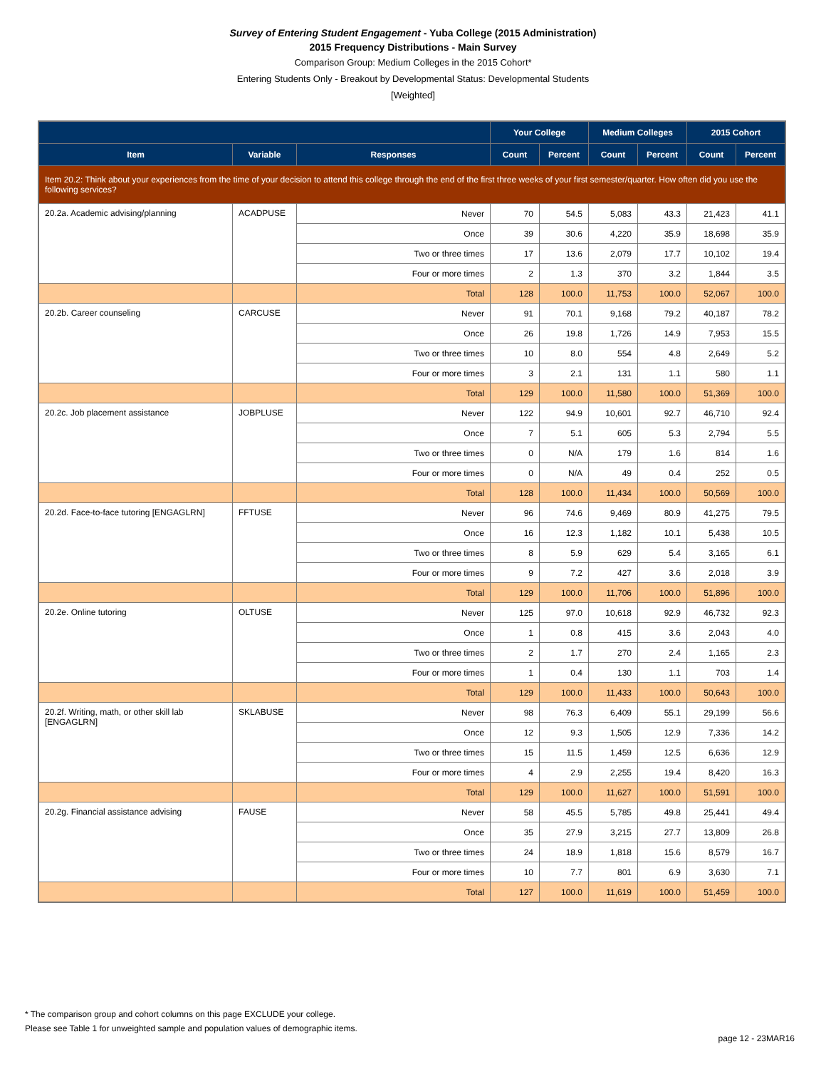Survey of Entering Student Engagement - Yuba College (2015 Administration)
2015 Frequency Distributions - Main Survey
Comparison Group: Medium Colleges in the 2015 Cohort*
Entering Students Only - Breakout by Developmental Status: Developmental Students
[Weighted]
| | | | Your College | | Medium Colleges | | 2015 Cohort | |
| --- | --- | --- | --- | --- | --- | --- | --- | --- |
| Item | Variable | Responses | Count | Percent | Count | Percent | Count | Percent |
| Item 20.2: Think about your experiences from the time of your decision to attend this college through the end of the first three weeks of your first semester/quarter. How often did you use the following services? | | | | | | | | |
| 20.2a. Academic advising/planning | ACADPUSE | Never | 70 | 54.5 | 5,083 | 43.3 | 21,423 | 41.1 |
| | | Once | 39 | 30.6 | 4,220 | 35.9 | 18,698 | 35.9 |
| | | Two or three times | 17 | 13.6 | 2,079 | 17.7 | 10,102 | 19.4 |
| | | Four or more times | 2 | 1.3 | 370 | 3.2 | 1,844 | 3.5 |
| | | Total | 128 | 100.0 | 11,753 | 100.0 | 52,067 | 100.0 |
| 20.2b. Career counseling | CARCUSE | Never | 91 | 70.1 | 9,168 | 79.2 | 40,187 | 78.2 |
| | | Once | 26 | 19.8 | 1,726 | 14.9 | 7,953 | 15.5 |
| | | Two or three times | 10 | 8.0 | 554 | 4.8 | 2,649 | 5.2 |
| | | Four or more times | 3 | 2.1 | 131 | 1.1 | 580 | 1.1 |
| | | Total | 129 | 100.0 | 11,580 | 100.0 | 51,369 | 100.0 |
| 20.2c. Job placement assistance | JOBPLUSE | Never | 122 | 94.9 | 10,601 | 92.7 | 46,710 | 92.4 |
| | | Once | 7 | 5.1 | 605 | 5.3 | 2,794 | 5.5 |
| | | Two or three times | 0 | N/A | 179 | 1.6 | 814 | 1.6 |
| | | Four or more times | 0 | N/A | 49 | 0.4 | 252 | 0.5 |
| | | Total | 128 | 100.0 | 11,434 | 100.0 | 50,569 | 100.0 |
| 20.2d. Face-to-face tutoring [ENGAGLRN] | FFTUSE | Never | 96 | 74.6 | 9,469 | 80.9 | 41,275 | 79.5 |
| | | Once | 16 | 12.3 | 1,182 | 10.1 | 5,438 | 10.5 |
| | | Two or three times | 8 | 5.9 | 629 | 5.4 | 3,165 | 6.1 |
| | | Four or more times | 9 | 7.2 | 427 | 3.6 | 2,018 | 3.9 |
| | | Total | 129 | 100.0 | 11,706 | 100.0 | 51,896 | 100.0 |
| 20.2e. Online tutoring | OLTUSE | Never | 125 | 97.0 | 10,618 | 92.9 | 46,732 | 92.3 |
| | | Once | 1 | 0.8 | 415 | 3.6 | 2,043 | 4.0 |
| | | Two or three times | 2 | 1.7 | 270 | 2.4 | 1,165 | 2.3 |
| | | Four or more times | 1 | 0.4 | 130 | 1.1 | 703 | 1.4 |
| | | Total | 129 | 100.0 | 11,433 | 100.0 | 50,643 | 100.0 |
| 20.2f. Writing, math, or other skill lab [ENGAGLRN] | SKLABUSE | Never | 98 | 76.3 | 6,409 | 55.1 | 29,199 | 56.6 |
| | | Once | 12 | 9.3 | 1,505 | 12.9 | 7,336 | 14.2 |
| | | Two or three times | 15 | 11.5 | 1,459 | 12.5 | 6,636 | 12.9 |
| | | Four or more times | 4 | 2.9 | 2,255 | 19.4 | 8,420 | 16.3 |
| | | Total | 129 | 100.0 | 11,627 | 100.0 | 51,591 | 100.0 |
| 20.2g. Financial assistance advising | FAUSE | Never | 58 | 45.5 | 5,785 | 49.8 | 25,441 | 49.4 |
| | | Once | 35 | 27.9 | 3,215 | 27.7 | 13,809 | 26.8 |
| | | Two or three times | 24 | 18.9 | 1,818 | 15.6 | 8,579 | 16.7 |
| | | Four or more times | 10 | 7.7 | 801 | 6.9 | 3,630 | 7.1 |
| | | Total | 127 | 100.0 | 11,619 | 100.0 | 51,459 | 100.0 |
* The comparison group and cohort columns on this page EXCLUDE your college.
Please see Table 1 for unweighted sample and population values of demographic items.
page 12 - 23MAR16